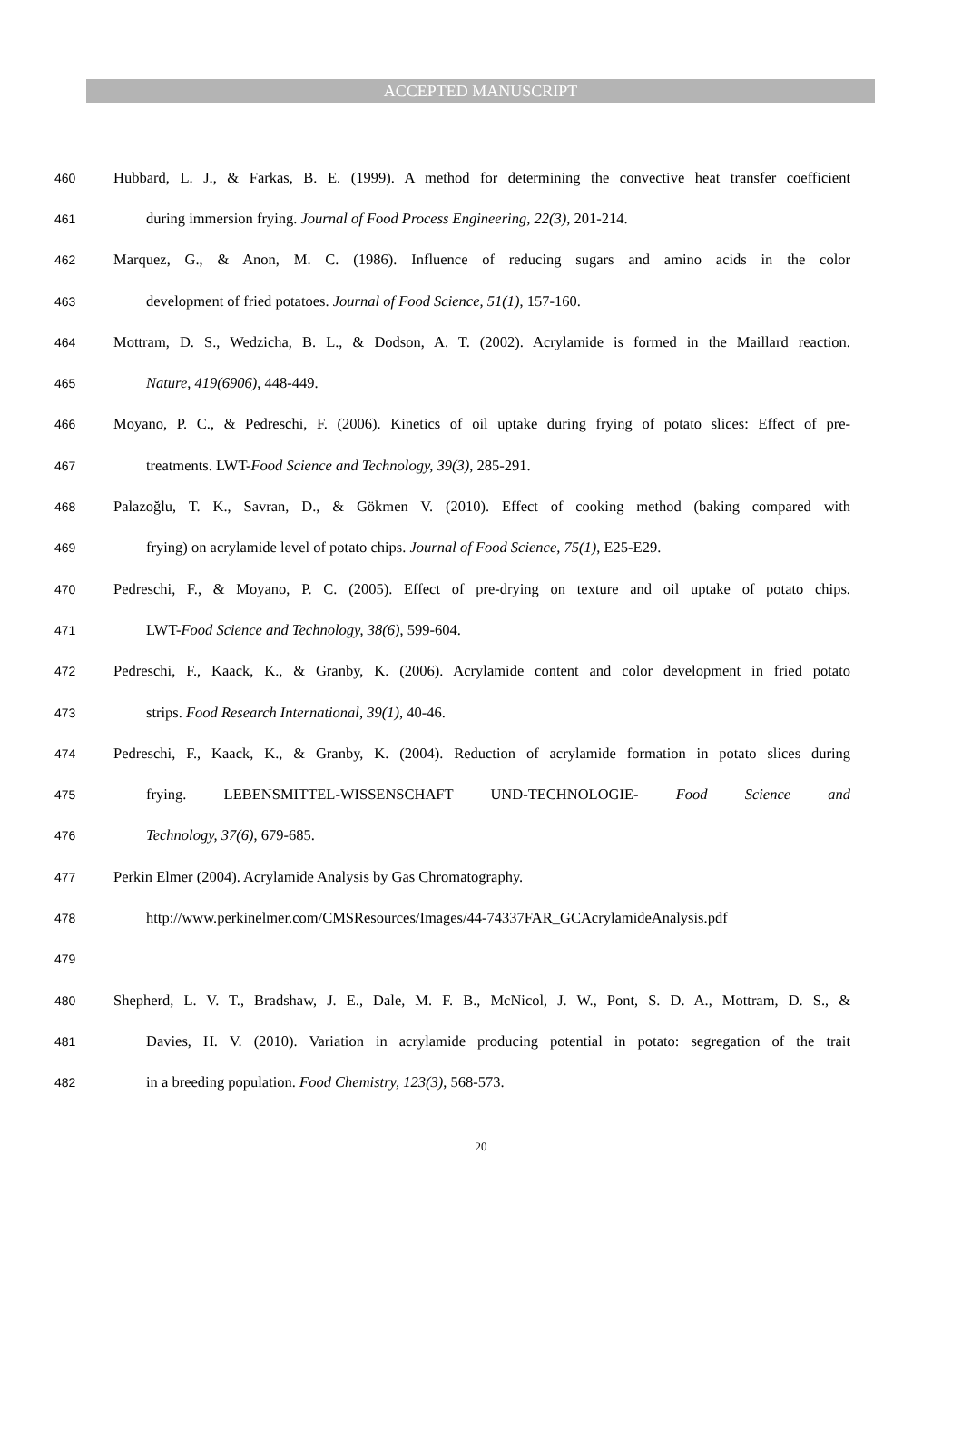ACCEPTED MANUSCRIPT
460 Hubbard, L. J., & Farkas, B. E. (1999). A method for determining the convective heat transfer coefficient
461 during immersion frying. Journal of Food Process Engineering, 22(3), 201-214.
462 Marquez, G., & Anon, M. C. (1986). Influence of reducing sugars and amino acids in the color
463 development of fried potatoes. Journal of Food Science, 51(1), 157-160.
464 Mottram, D. S., Wedzicha, B. L., & Dodson, A. T. (2002). Acrylamide is formed in the Maillard reaction.
465 Nature, 419(6906), 448-449.
466 Moyano, P. C., & Pedreschi, F. (2006). Kinetics of oil uptake during frying of potato slices: Effect of pre-
467 treatments. LWT-Food Science and Technology, 39(3), 285-291.
468 Palazoğlu, T. K., Savran, D., & Gökmen V. (2010). Effect of cooking method (baking compared with
469 frying) on acrylamide level of potato chips. Journal of Food Science, 75(1), E25-E29.
470 Pedreschi, F., & Moyano, P. C. (2005). Effect of pre-drying on texture and oil uptake of potato chips.
471 LWT-Food Science and Technology, 38(6), 599-604.
472 Pedreschi, F., Kaack, K., & Granby, K. (2006). Acrylamide content and color development in fried potato
473 strips. Food Research International, 39(1), 40-46.
474 Pedreschi, F., Kaack, K., & Granby, K. (2004). Reduction of acrylamide formation in potato slices during
475 frying. LEBENSMITTEL-WISSENSCHAFT UND-TECHNOLOGIE- Food Science and
476 Technology, 37(6), 679-685.
477 Perkin Elmer (2004). Acrylamide Analysis by Gas Chromatography.
478 http://www.perkinelmer.com/CMSResources/Images/44-74337FAR_GCAcrylamideAnalysis.pdf
479
480 Shepherd, L. V. T., Bradshaw, J. E., Dale, M. F. B., McNicol, J. W., Pont, S. D. A., Mottram, D. S., &
481 Davies, H. V. (2010). Variation in acrylamide producing potential in potato: segregation of the trait
482 in a breeding population. Food Chemistry, 123(3), 568-573.
20